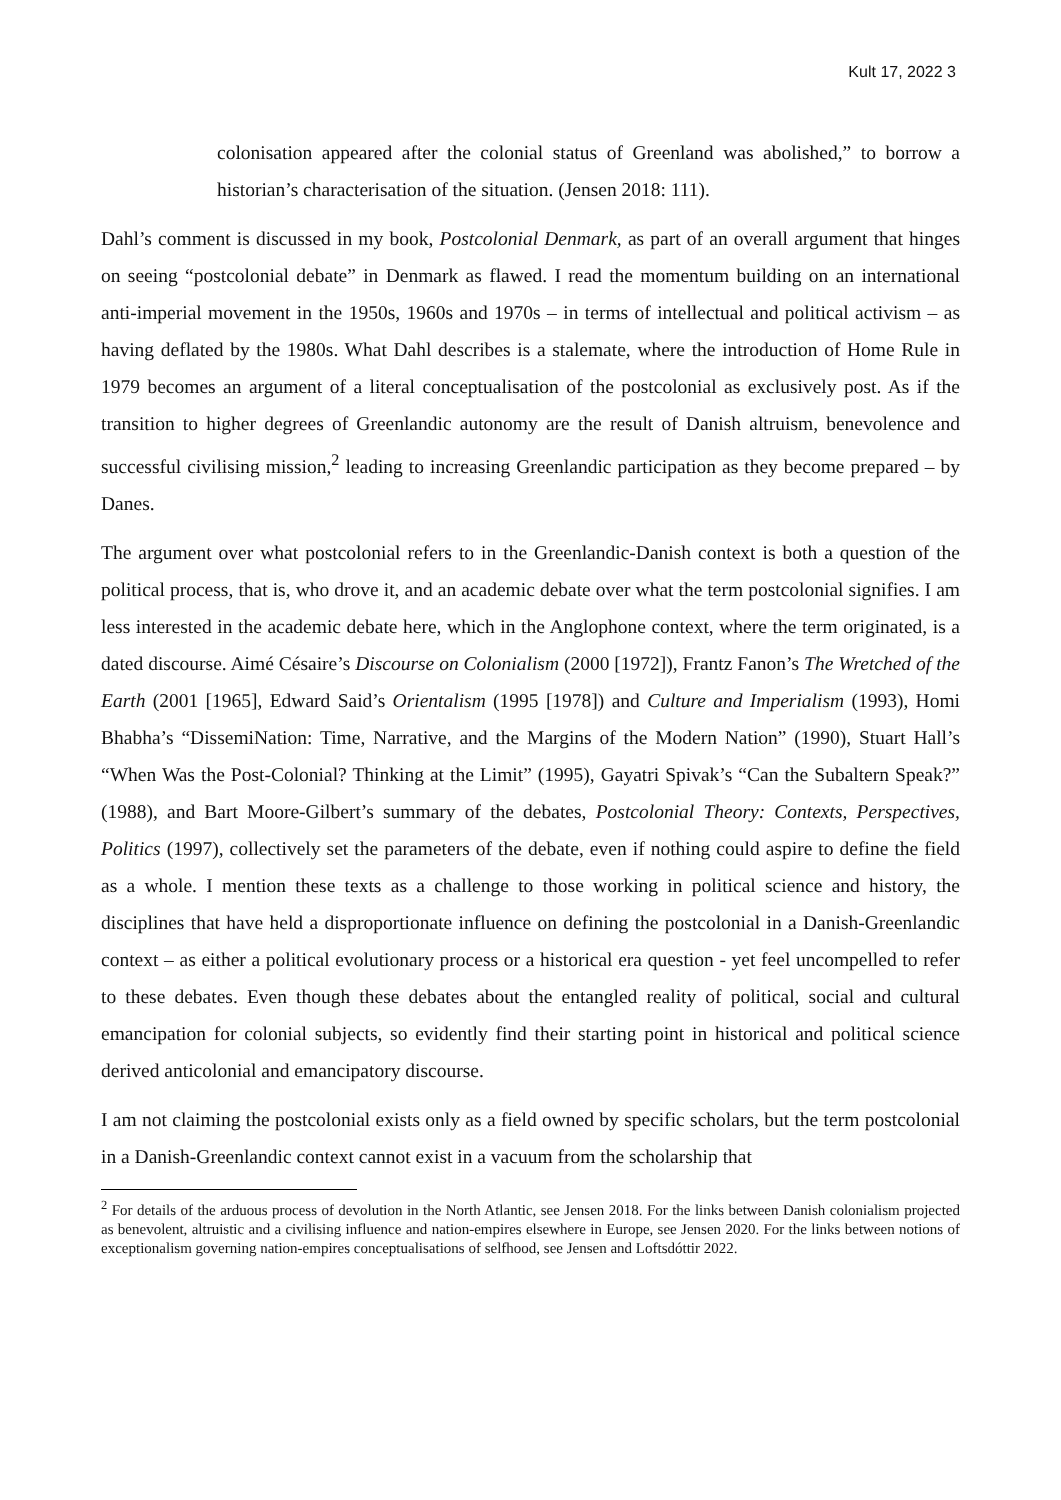Kult 17, 2022 3
colonisation appeared after the colonial status of Greenland was abolished,” to borrow a historian’s characterisation of the situation. (Jensen 2018: 111).
Dahl’s comment is discussed in my book, Postcolonial Denmark, as part of an overall argument that hinges on seeing “postcolonial debate” in Denmark as flawed. I read the momentum building on an international anti-imperial movement in the 1950s, 1960s and 1970s – in terms of intellectual and political activism – as having deflated by the 1980s. What Dahl describes is a stalemate, where the introduction of Home Rule in 1979 becomes an argument of a literal conceptualisation of the postcolonial as exclusively post. As if the transition to higher degrees of Greenlandic autonomy are the result of Danish altruism, benevolence and successful civilising mission,<sup>2</sup> leading to increasing Greenlandic participation as they become prepared – by Danes.
The argument over what postcolonial refers to in the Greenlandic-Danish context is both a question of the political process, that is, who drove it, and an academic debate over what the term postcolonial signifies. I am less interested in the academic debate here, which in the Anglophone context, where the term originated, is a dated discourse. Aimé Césaire’s Discourse on Colonialism (2000 [1972]), Frantz Fanon’s The Wretched of the Earth (2001 [1965], Edward Said’s Orientalism (1995 [1978]) and Culture and Imperialism (1993), Homi Bhabha’s “DissemiNation: Time, Narrative, and the Margins of the Modern Nation” (1990), Stuart Hall’s “When Was the Post-Colonial? Thinking at the Limit” (1995), Gayatri Spivak’s “Can the Subaltern Speak?” (1988), and Bart Moore-Gilbert’s summary of the debates, Postcolonial Theory: Contexts, Perspectives, Politics (1997), collectively set the parameters of the debate, even if nothing could aspire to define the field as a whole. I mention these texts as a challenge to those working in political science and history, the disciplines that have held a disproportionate influence on defining the postcolonial in a Danish-Greenlandic context – as either a political evolutionary process or a historical era question - yet feel uncompelled to refer to these debates. Even though these debates about the entangled reality of political, social and cultural emancipation for colonial subjects, so evidently find their starting point in historical and political science derived anticolonial and emancipatory discourse.
I am not claiming the postcolonial exists only as a field owned by specific scholars, but the term postcolonial in a Danish-Greenlandic context cannot exist in a vacuum from the scholarship that
<sup>2</sup> For details of the arduous process of devolution in the North Atlantic, see Jensen 2018. For the links between Danish colonialism projected as benevolent, altruistic and a civilising influence and nation-empires elsewhere in Europe, see Jensen 2020. For the links between notions of exceptionalism governing nation-empires conceptualisations of selfhood, see Jensen and Loftsdóttir 2022.